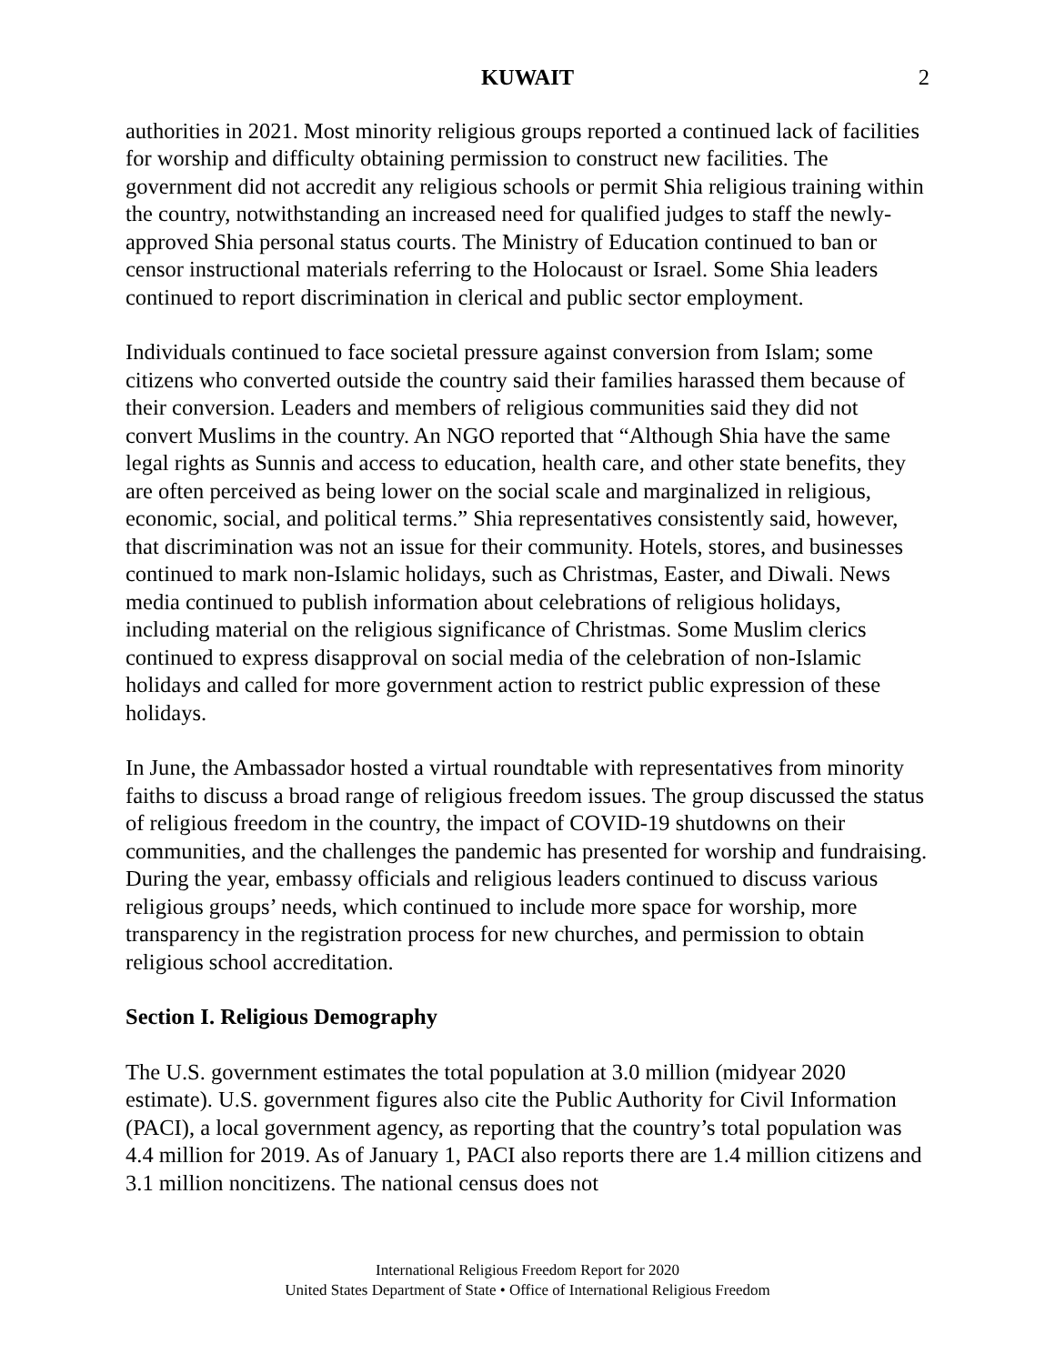KUWAIT 2
authorities in 2021. Most minority religious groups reported a continued lack of facilities for worship and difficulty obtaining permission to construct new facilities. The government did not accredit any religious schools or permit Shia religious training within the country, notwithstanding an increased need for qualified judges to staff the newly-approved Shia personal status courts. The Ministry of Education continued to ban or censor instructional materials referring to the Holocaust or Israel. Some Shia leaders continued to report discrimination in clerical and public sector employment.
Individuals continued to face societal pressure against conversion from Islam; some citizens who converted outside the country said their families harassed them because of their conversion. Leaders and members of religious communities said they did not convert Muslims in the country. An NGO reported that “Although Shia have the same legal rights as Sunnis and access to education, health care, and other state benefits, they are often perceived as being lower on the social scale and marginalized in religious, economic, social, and political terms.” Shia representatives consistently said, however, that discrimination was not an issue for their community. Hotels, stores, and businesses continued to mark non-Islamic holidays, such as Christmas, Easter, and Diwali. News media continued to publish information about celebrations of religious holidays, including material on the religious significance of Christmas. Some Muslim clerics continued to express disapproval on social media of the celebration of non-Islamic holidays and called for more government action to restrict public expression of these holidays.
In June, the Ambassador hosted a virtual roundtable with representatives from minority faiths to discuss a broad range of religious freedom issues. The group discussed the status of religious freedom in the country, the impact of COVID-19 shutdowns on their communities, and the challenges the pandemic has presented for worship and fundraising. During the year, embassy officials and religious leaders continued to discuss various religious groups’ needs, which continued to include more space for worship, more transparency in the registration process for new churches, and permission to obtain religious school accreditation.
Section I. Religious Demography
The U.S. government estimates the total population at 3.0 million (midyear 2020 estimate). U.S. government figures also cite the Public Authority for Civil Information (PACI), a local government agency, as reporting that the country’s total population was 4.4 million for 2019. As of January 1, PACI also reports there are 1.4 million citizens and 3.1 million noncitizens. The national census does not
International Religious Freedom Report for 2020
United States Department of State • Office of International Religious Freedom